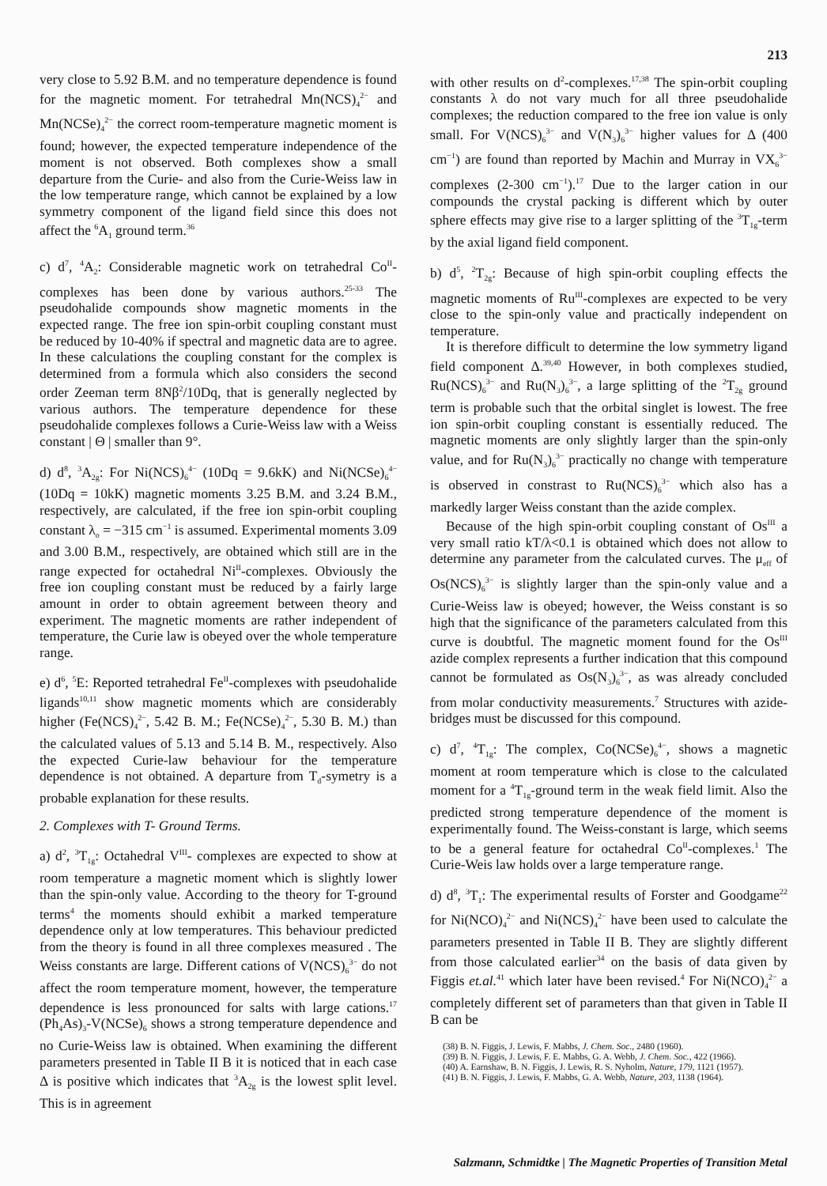213
very close to 5.92 B.M. and no temperature dependence is found for the magnetic moment. For tetrahedral Mn(NCS)<sub>4</sub><sup>2−</sup> and Mn(NCSe)<sub>4</sub><sup>2−</sup> the correct room-temperature magnetic moment is found; however, the expected temperature independence of the moment is not observed. Both complexes show a small departure from the Curie- and also from the Curie-Weiss law in the low temperature range, which cannot be explained by a low symmetry component of the ligand field since this does not affect the <sup>6</sup>A<sub>1</sub> ground term.<sup>36</sup>
c) d<sup>7</sup>, <sup>4</sup>A<sub>2</sub>: Considerable magnetic work on tetrahedral Co<sup>II</sup>-complexes has been done by various authors.<sup>25-33</sup> The pseudohalide compounds show magnetic moments in the expected range. The free ion spin-orbit coupling constant must be reduced by 10-40% if spectral and magnetic data are to agree. In these calculations the coupling constant for the complex is determined from a formula which also considers the second order Zeeman term 8Nβ<sup>2</sup>/10Dq, that is generally neglected by various authors. The temperature dependence for these pseudohalide complexes follows a Curie-Weiss law with a Weiss constant | Θ | smaller than 9°.
d) d<sup>8</sup>, <sup>3</sup>A<sub>2g</sub>: For Ni(NCS)<sub>6</sub><sup>4−</sup> (10Dq = 9.6kK) and Ni(NCSe)<sub>6</sub><sup>4−</sup> (10Dq = 10kK) magnetic moments 3.25 B.M. and 3.24 B.M., respectively, are calculated, if the free ion spin-orbit coupling constant λ<sub>o</sub> = −315 cm<sup>−1</sup> is assumed. Experimental moments 3.09 and 3.00 B.M., respectively, are obtained which still are in the range expected for octahedral Ni<sup>II</sup>-complexes. Obviously the free ion coupling constant must be reduced by a fairly large amount in order to obtain agreement between theory and experiment. The magnetic moments are rather independent of temperature, the Curie law is obeyed over the whole temperature range.
e) d<sup>6</sup>, <sup>5</sup>E: Reported tetrahedral Fe<sup>II</sup>-complexes with pseudohalide ligands<sup>10,11</sup> show magnetic moments which are considerably higher (Fe(NCS)<sub>4</sub><sup>2−</sup>, 5.42 B. M.; Fe(NCSe)<sub>4</sub><sup>2−</sup>, 5.30 B. M.) than the calculated values of 5.13 and 5.14 B. M., respectively. Also the expected Curie-law behaviour for the temperature dependence is not obtained. A departure from T<sub>d</sub>-symetry is a probable explanation for these results.
2. Complexes with T- Ground Terms.
a) d<sup>2</sup>, <sup>3</sup>T<sub>1g</sub>: Octahedral V<sup>III</sup>- complexes are expected to show at room temperature a magnetic moment which is slightly lower than the spin-only value. According to the theory for T-ground terms<sup>4</sup> the moments should exhibit a marked temperature dependence only at low temperatures. This behaviour predicted from the theory is found in all three complexes measured . The Weiss constants are large. Different cations of V(NCS)<sub>6</sub><sup>3−</sup> do not affect the room temperature moment, however, the temperature dependence is less pronounced for salts with large cations.<sup>17</sup> (Ph<sub>4</sub>As)<sub>3</sub>-V(NCSe)<sub>6</sub> shows a strong temperature dependence and no Curie-Weiss law is obtained. When examining the different parameters presented in Table II B it is noticed that in each case Δ is positive which indicates that <sup>3</sup>A<sub>2g</sub> is the lowest split level. This is in agreement
with other results on d<sup>2</sup>-complexes.<sup>17,38</sup> The spin-orbit coupling constants λ do not vary much for all three pseudohalide complexes; the reduction compared to the free ion value is only small. For V(NCS)<sub>6</sub><sup>3−</sup> and V(N<sub>3</sub>)<sub>6</sub><sup>3−</sup> higher values for Δ (400 cm<sup>−1</sup>) are found than reported by Machin and Murray in VX<sub>6</sub><sup>3−</sup> complexes (2-300 cm<sup>−1</sup>).<sup>17</sup> Due to the larger cation in our compounds the crystal packing is different which by outer sphere effects may give rise to a larger splitting of the <sup>3</sup>T<sub>1g</sub>-term by the axial ligand field component.
b) d<sup>5</sup>, <sup>2</sup>T<sub>2g</sub>: Because of high spin-orbit coupling effects the magnetic moments of Ru<sup>III</sup>-complexes are expected to be very close to the spin-only value and practically independent on temperature.
It is therefore difficult to determine the low symmetry ligand field component Δ.<sup>39,40</sup> However, in both complexes studied, Ru(NCS)<sub>6</sub><sup>3−</sup> and Ru(N<sub>3</sub>)<sub>6</sub><sup>3−</sup>, a large splitting of the <sup>2</sup>T<sub>2g</sub> ground term is probable such that the orbital singlet is lowest. The free ion spin-orbit coupling constant is essentially reduced. The magnetic moments are only slightly larger than the spin-only value, and for Ru(N<sub>3</sub>)<sub>6</sub><sup>3−</sup> practically no change with temperature is observed in constrast to Ru(NCS)<sub>6</sub><sup>3−</sup> which also has a markedly larger Weiss constant than the azide complex.
Because of the high spin-orbit coupling constant of Os<sup>III</sup> a very small ratio kT/λ<0.1 is obtained which does not allow to determine any parameter from the calculated curves. The μ<sub>eff</sub> of Os(NCS)<sub>6</sub><sup>3−</sup> is slightly larger than the spin-only value and a Curie-Weiss law is obeyed; however, the Weiss constant is so high that the significance of the parameters calculated from this curve is doubtful. The magnetic moment found for the Os<sup>III</sup> azide complex represents a further indication that this compound cannot be formulated as Os(N<sub>3</sub>)<sub>6</sub><sup>3−</sup>, as was already concluded from molar conductivity measurements.<sup>7</sup> Structures with azide-bridges must be discussed for this compound.
c) d<sup>7</sup>, <sup>4</sup>T<sub>1g</sub>: The complex, Co(NCSe)<sub>6</sub><sup>4−</sup>, shows a magnetic moment at room temperature which is close to the calculated moment for a <sup>4</sup>T<sub>1g</sub>-ground term in the weak field limit. Also the predicted strong temperature dependence of the moment is experimentally found. The Weiss-constant is large, which seems to be a general feature for octahedral Co<sup>II</sup>-complexes.<sup>1</sup> The Curie-Weis law holds over a large temperature range.
d) d<sup>8</sup>, <sup>3</sup>T<sub>1</sub>: The experimental results of Forster and Goodgame<sup>22</sup> for Ni(NCO)<sub>4</sub><sup>2−</sup> and Ni(NCS)<sub>4</sub><sup>2−</sup> have been used to calculate the parameters presented in Table II B. They are slightly different from those calculated earlier<sup>34</sup> on the basis of data given by Figgis et.al.<sup>41</sup> which later have been revised.<sup>4</sup> For Ni(NCO)<sub>4</sub><sup>2−</sup> a completely different set of parameters than that given in Table II B can be
(38) B. N. Figgis, J. Lewis, F. Mabbs, J. Chem. Soc., 2480 (1960).
(39) B. N. Figgis, J. Lewis, F. E. Mabbs, G. A. Webb, J. Chem. Soc., 422 (1966).
(40) A. Earnshaw, B. N. Figgis, J. Lewis, R. S. Nyholm, Nature, 179, 1121 (1957).
(41) B. N. Figgis, J. Lewis, F. Mabbs, G. A. Webb, Nature, 203, 1138 (1964).
Salzmann, Schmidtke | The Magnetic Properties of Transition Metal